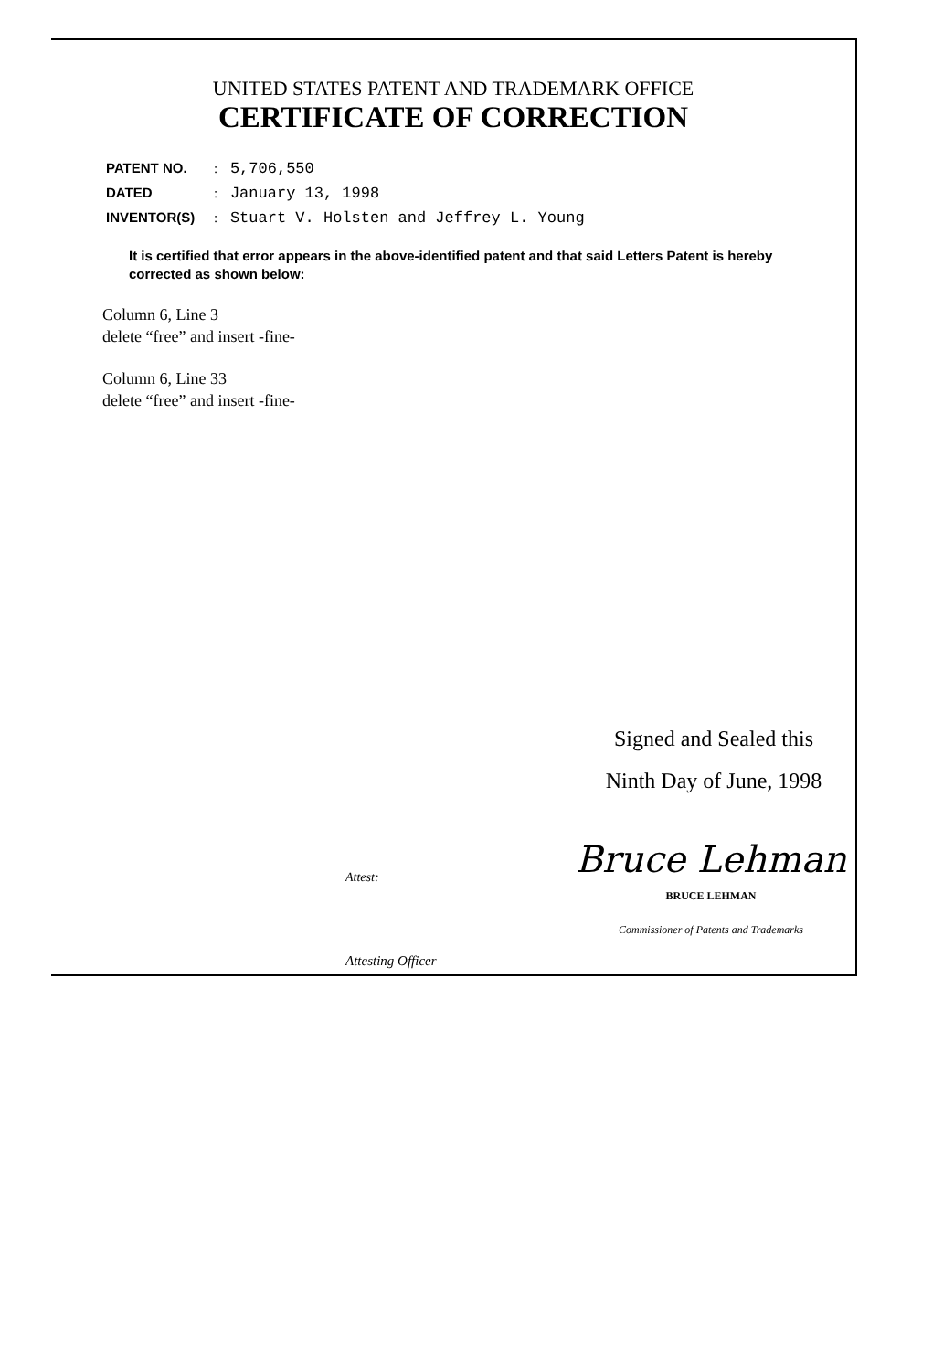UNITED STATES PATENT AND TRADEMARK OFFICE
CERTIFICATE OF CORRECTION
PATENT NO.: 5,706,550
DATED: January 13, 1998
INVENTOR(S): Stuart V. Holsten and Jeffrey L. Young
It is certified that error appears in the above-identified patent and that said Letters Patent is hereby corrected as shown below:
Column 6, Line 3
delete “free” and insert -fine-
Column 6, Line 33
delete “free” and insert -fine-
Signed and Sealed this
Ninth Day of June, 1998
Attest:
Attesting Officer
Bruce Lehman
BRUCE LEHMAN
Commissioner of Patents and Trademarks